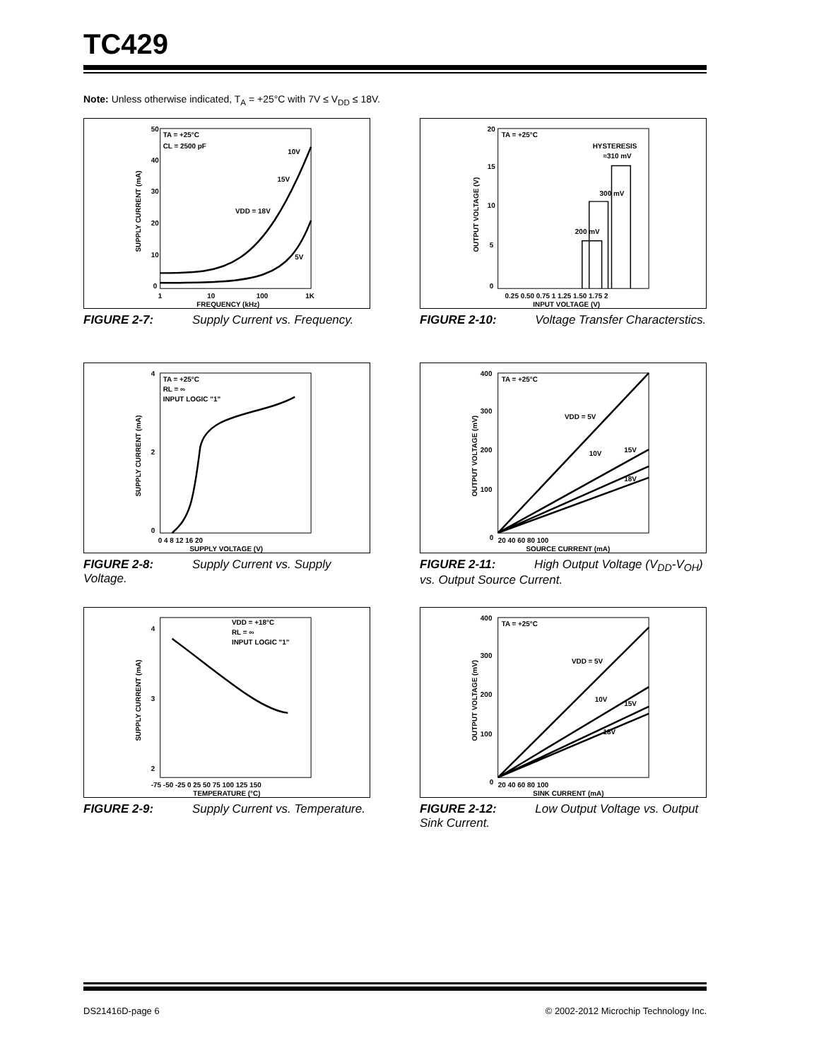TC429
Note: Unless otherwise indicated, T<sub>A</sub> = +25°C with 7V ≤ V<sub>DD</sub> ≤ 18V.
50
40
30
20
10
0
TA = +25°C
CL = 2500 pF
10V
15V
VDD = 18V
5V
1
10
100
1K
FREQUENCY (kHz)
SUPPLY CURRENT (mA)
FIGURE 2-7: Supply Current vs. Frequency.
20
15
10
5
0
TA = +25°C
HYSTERESIS
≈310 mV
300 mV
200 mV
0.25 0.50 0.75 1 1.25 1.50 1.75 2
INPUT VOLTAGE (V)
OUTPUT VOLTAGE (V)
FIGURE 2-10: Voltage Transfer Characterstics.
4
2
0
TA = +25°C
RL = ∞
INPUT LOGIC "1"
0 4 8 12 16 20
SUPPLY VOLTAGE (V)
SUPPLY CURRENT (mA)
FIGURE 2-8: Supply Current vs. Supply Voltage.
400
300
200
100
0
TA = +25°C
VDD = 5V
10V
15V
18V
20 40 60 80 100
SOURCE CURRENT (mA)
OUTPUT VOLTAGE (mV)
FIGURE 2-11: High Output Voltage (V<sub>DD</sub>-V<sub>OH</sub>) vs. Output Source Current.
4
3
2
VDD = +18°C
RL = ∞
INPUT LOGIC "1"
-75 -50 -25 0 25 50 75 100 125 150
TEMPERATURE (°C)
SUPPLY CURRENT (mA)
FIGURE 2-9: Supply Current vs. Temperature.
400
300
200
100
0
TA = +25°C
VDD = 5V
10V
15V
18V
20 40 60 80 100
SINK CURRENT (mA)
OUTPUT VOLTAGE (mV)
FIGURE 2-12: Low Output Voltage vs. Output Sink Current.
DS21416D-page 6
© 2002-2012 Microchip Technology Inc.